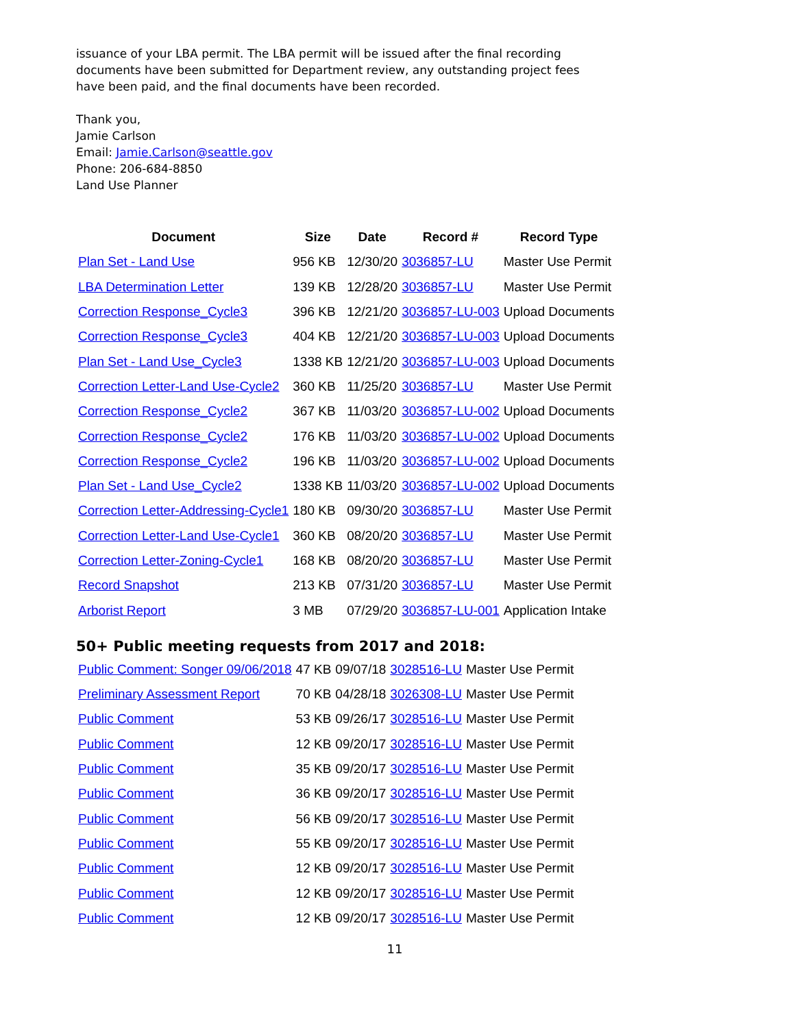issuance of your LBA permit. The LBA permit will be issued after the final recording
documents have been submitted for Department review, any outstanding project fees
have been paid, and the final documents have been recorded.
Thank you,
Jamie Carlson
Email: Jamie.Carlson@seattle.gov
Phone: 206-684-8850
Land Use Planner
| Document | Size | Date | Record # | Record Type |
| --- | --- | --- | --- | --- |
| Plan Set - Land Use | 956 KB | 12/30/20 | 3036857-LU | Master Use Permit |
| LBA Determination Letter | 139 KB | 12/28/20 | 3036857-LU | Master Use Permit |
| Correction Response_Cycle3 | 396 KB | 12/21/20 | 3036857-LU-003 | Upload Documents |
| Correction Response_Cycle3 | 404 KB | 12/21/20 | 3036857-LU-003 | Upload Documents |
| Plan Set - Land Use_Cycle3 | 1338 KB | 12/21/20 | 3036857-LU-003 | Upload Documents |
| Correction Letter-Land Use-Cycle2 | 360 KB | 11/25/20 | 3036857-LU | Master Use Permit |
| Correction Response_Cycle2 | 367 KB | 11/03/20 | 3036857-LU-002 | Upload Documents |
| Correction Response_Cycle2 | 176 KB | 11/03/20 | 3036857-LU-002 | Upload Documents |
| Correction Response_Cycle2 | 196 KB | 11/03/20 | 3036857-LU-002 | Upload Documents |
| Plan Set - Land Use_Cycle2 | 1338 KB | 11/03/20 | 3036857-LU-002 | Upload Documents |
| Correction Letter-Addressing-Cycle1 | 180 KB | 09/30/20 | 3036857-LU | Master Use Permit |
| Correction Letter-Land Use-Cycle1 | 360 KB | 08/20/20 | 3036857-LU | Master Use Permit |
| Correction Letter-Zoning-Cycle1 | 168 KB | 08/20/20 | 3036857-LU | Master Use Permit |
| Record Snapshot | 213 KB | 07/31/20 | 3036857-LU | Master Use Permit |
| Arborist Report | 3 MB | 07/29/20 | 3036857-LU-001 | Application Intake |
50+ Public meeting requests from 2017 and 2018:
| Public Comment: Songer 09/06/2018 | 47 KB | 09/07/18 | 3028516-LU | Master Use Permit |
| Preliminary Assessment Report | 70 KB | 04/28/18 | 3026308-LU | Master Use Permit |
| Public Comment | 53 KB | 09/26/17 | 3028516-LU | Master Use Permit |
| Public Comment | 12 KB | 09/20/17 | 3028516-LU | Master Use Permit |
| Public Comment | 35 KB | 09/20/17 | 3028516-LU | Master Use Permit |
| Public Comment | 36 KB | 09/20/17 | 3028516-LU | Master Use Permit |
| Public Comment | 56 KB | 09/20/17 | 3028516-LU | Master Use Permit |
| Public Comment | 55 KB | 09/20/17 | 3028516-LU | Master Use Permit |
| Public Comment | 12 KB | 09/20/17 | 3028516-LU | Master Use Permit |
| Public Comment | 12 KB | 09/20/17 | 3028516-LU | Master Use Permit |
| Public Comment | 12 KB | 09/20/17 | 3028516-LU | Master Use Permit |
11